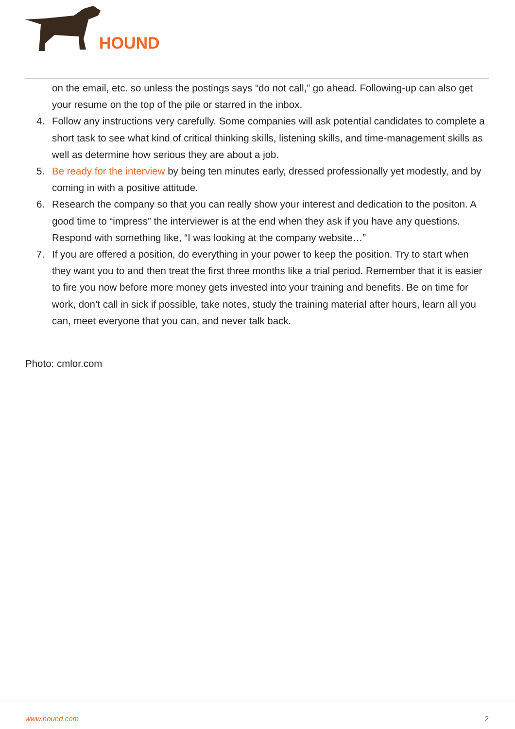HOUND
on the email, etc. so unless the postings says “do not call,” go ahead. Following-up can also get your resume on the top of the pile or starred in the inbox.
4. Follow any instructions very carefully. Some companies will ask potential candidates to complete a short task to see what kind of critical thinking skills, listening skills, and time-management skills as well as determine how serious they are about a job.
5. Be ready for the interview by being ten minutes early, dressed professionally yet modestly, and by coming in with a positive attitude.
6. Research the company so that you can really show your interest and dedication to the positon. A good time to “impress” the interviewer is at the end when they ask if you have any questions. Respond with something like, “I was looking at the company website…”
7. If you are offered a position, do everything in your power to keep the position. Try to start when they want you to and then treat the first three months like a trial period. Remember that it is easier to fire you now before more money gets invested into your training and benefits. Be on time for work, don’t call in sick if possible, take notes, study the training material after hours, learn all you can, meet everyone that you can, and never talk back.
Photo: cmlor.com
www.hound.com 2